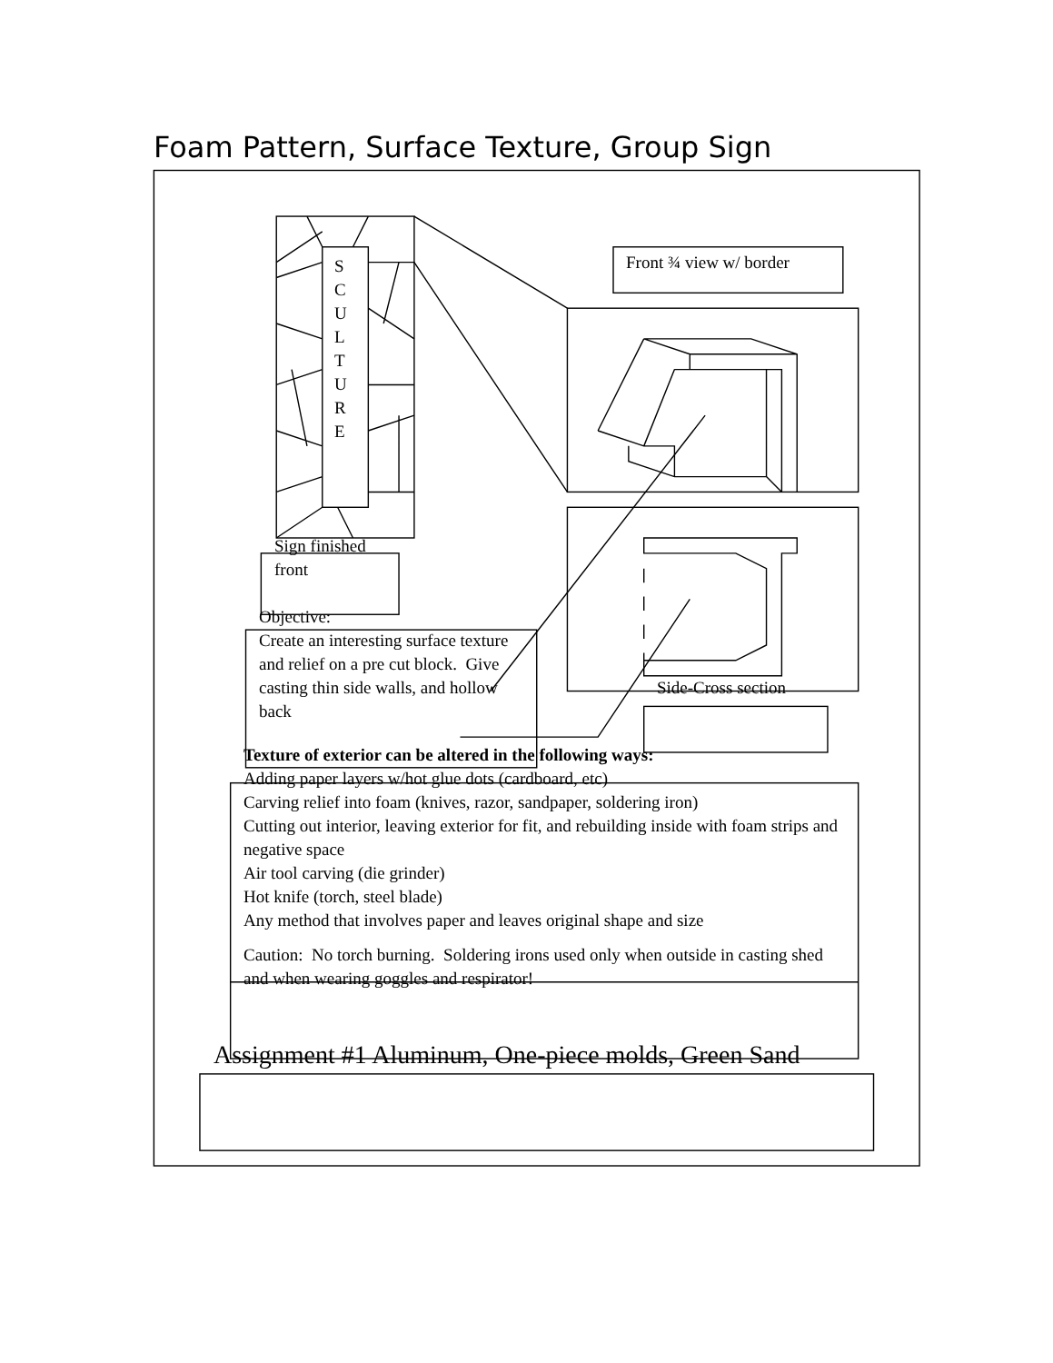Foam Pattern, Surface Texture, Group Sign
S
C
U
L
T
U
R
E
Front ¾ view w/ border
Sign finished
front
Objective:
Create an interesting surface texture and relief on a pre cut block. Give casting thin side walls, and hollow back
Side-Cross section
Texture of exterior can be altered in the following ways:
Adding paper layers w/hot glue dots (cardboard, etc)
Carving relief into foam (knives, razor, sandpaper, soldering iron)
Cutting out interior, leaving exterior for fit, and rebuilding inside with foam strips and negative space
Air tool carving (die grinder)
Hot knife (torch, steel blade)
Any method that involves paper and leaves original shape and size
Caution: No torch burning. Soldering irons used only when outside in casting shed and when wearing goggles and respirator!
Assignment #1 Aluminum, One-piece molds, Green Sand